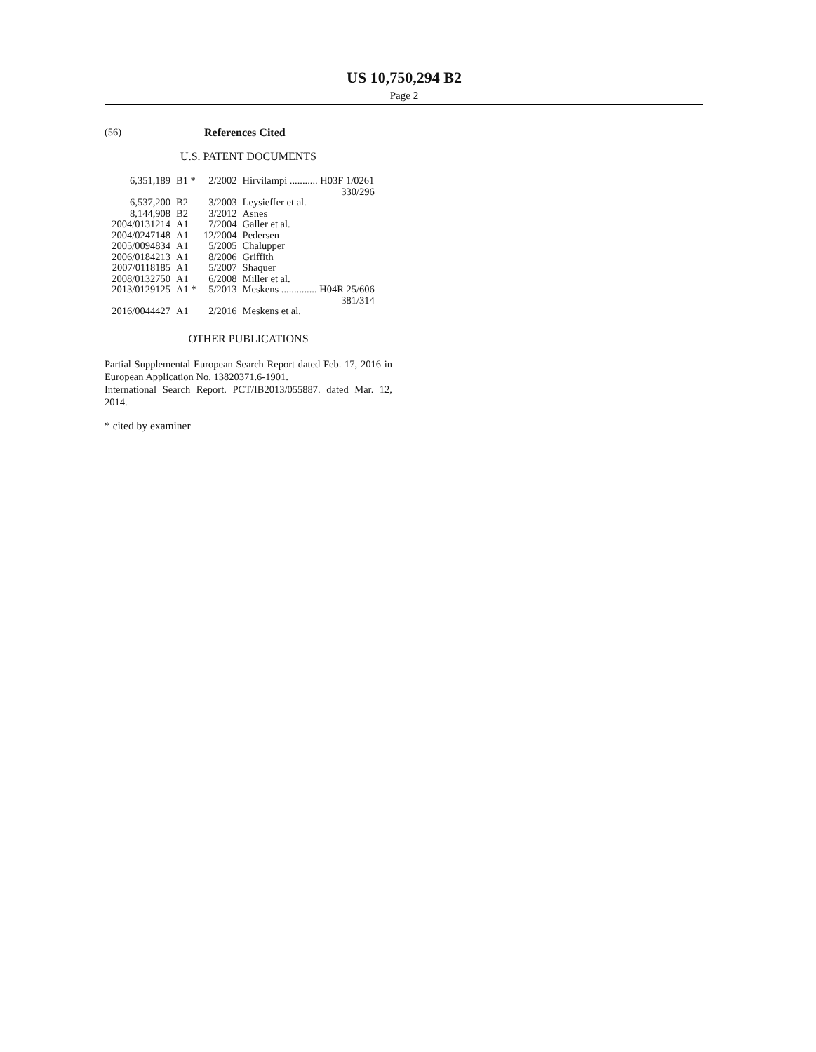US 10,750,294 B2
Page 2
(56) References Cited
U.S. PATENT DOCUMENTS
| 6,351,189 | B1 * | 2/2002 | Hirvilampi ........... H03F 1/0261 |
| | | | 330/296 |
| 6,537,200 | B2 | 3/2003 | Leysieffer et al. |
| 8,144,908 | B2 | 3/2012 | Asnes |
| 2004/0131214 | A1 | 7/2004 | Galler et al. |
| 2004/0247148 | A1 | 12/2004 | Pedersen |
| 2005/0094834 | A1 | 5/2005 | Chalupper |
| 2006/0184213 | A1 | 8/2006 | Griffith |
| 2007/0118185 | A1 | 5/2007 | Shaquer |
| 2008/0132750 | A1 | 6/2008 | Miller et al. |
| 2013/0129125 | A1 * | 5/2013 | Meskens .............. H04R 25/606 |
| | | | 381/314 |
| 2016/0044427 | A1 | 2/2016 | Meskens et al. |
OTHER PUBLICATIONS
Partial Supplemental European Search Report dated Feb. 17, 2016 in European Application No. 13820371.6-1901.
International Search Report. PCT/IB2013/055887. dated Mar. 12, 2014.
* cited by examiner